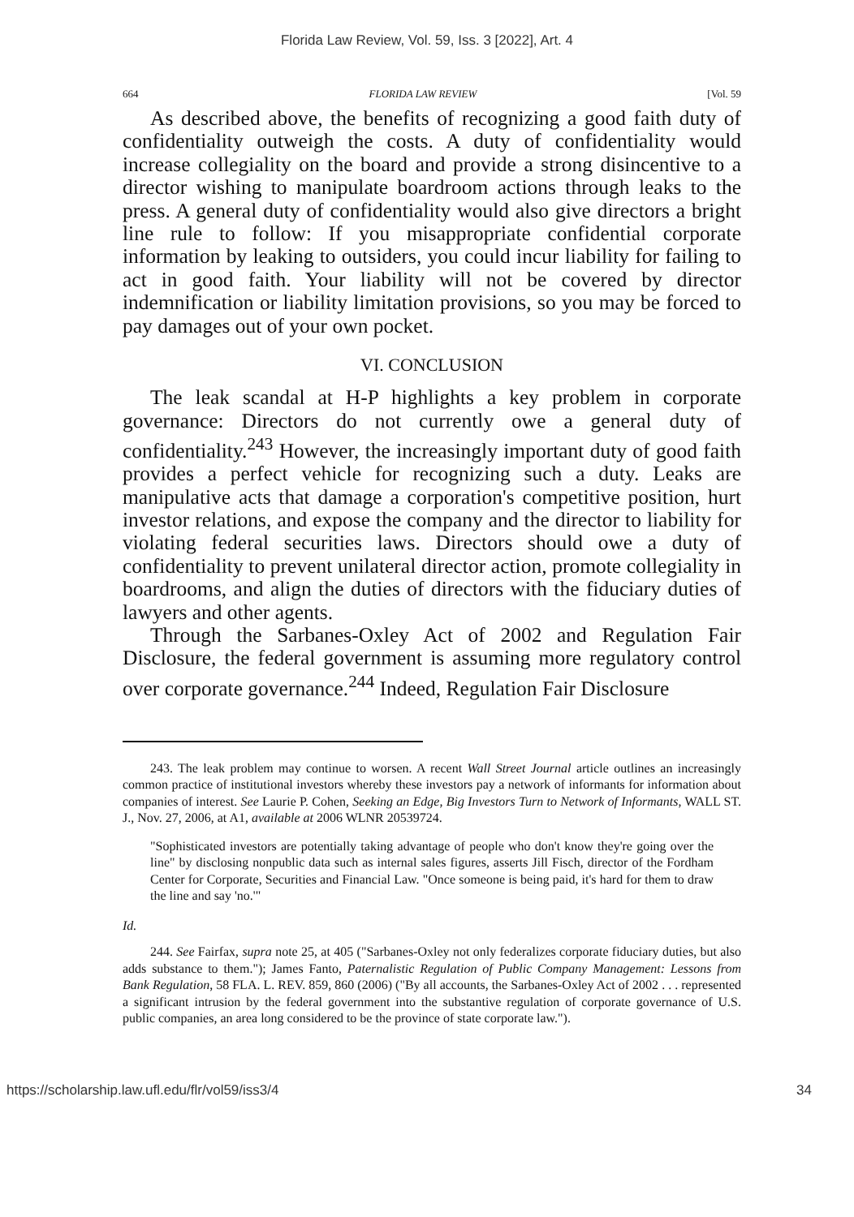Florida Law Review, Vol. 59, Iss. 3 [2022], Art. 4
664 FLORIDA LAW REVIEW [Vol. 59
As described above, the benefits of recognizing a good faith duty of confidentiality outweigh the costs. A duty of confidentiality would increase collegiality on the board and provide a strong disincentive to a director wishing to manipulate boardroom actions through leaks to the press. A general duty of confidentiality would also give directors a bright line rule to follow: If you misappropriate confidential corporate information by leaking to outsiders, you could incur liability for failing to act in good faith. Your liability will not be covered by director indemnification or liability limitation provisions, so you may be forced to pay damages out of your own pocket.
VI. CONCLUSION
The leak scandal at H-P highlights a key problem in corporate governance: Directors do not currently owe a general duty of confidentiality.<sup>243</sup> However, the increasingly important duty of good faith provides a perfect vehicle for recognizing such a duty. Leaks are manipulative acts that damage a corporation's competitive position, hurt investor relations, and expose the company and the director to liability for violating federal securities laws. Directors should owe a duty of confidentiality to prevent unilateral director action, promote collegiality in boardrooms, and align the duties of directors with the fiduciary duties of lawyers and other agents.
Through the Sarbanes-Oxley Act of 2002 and Regulation Fair Disclosure, the federal government is assuming more regulatory control over corporate governance.<sup>244</sup> Indeed, Regulation Fair Disclosure
243. The leak problem may continue to worsen. A recent Wall Street Journal article outlines an increasingly common practice of institutional investors whereby these investors pay a network of informants for information about companies of interest. See Laurie P. Cohen, Seeking an Edge, Big Investors Turn to Network of Informants, WALL ST. J., Nov. 27, 2006, at A1, available at 2006 WLNR 20539724.
"Sophisticated investors are potentially taking advantage of people who don't know they're going over the line" by disclosing nonpublic data such as internal sales figures, asserts Jill Fisch, director of the Fordham Center for Corporate, Securities and Financial Law. "Once someone is being paid, it's hard for them to draw the line and say 'no.'"
Id.
244. See Fairfax, supra note 25, at 405 ("Sarbanes-Oxley not only federalizes corporate fiduciary duties, but also adds substance to them."); James Fanto, Paternalistic Regulation of Public Company Management: Lessons from Bank Regulation, 58 FLA. L. REV. 859, 860 (2006) ("By all accounts, the Sarbanes-Oxley Act of 2002 . . . represented a significant intrusion by the federal government into the substantive regulation of corporate governance of U.S. public companies, an area long considered to be the province of state corporate law.").
https://scholarship.law.ufl.edu/flr/vol59/iss3/4 34